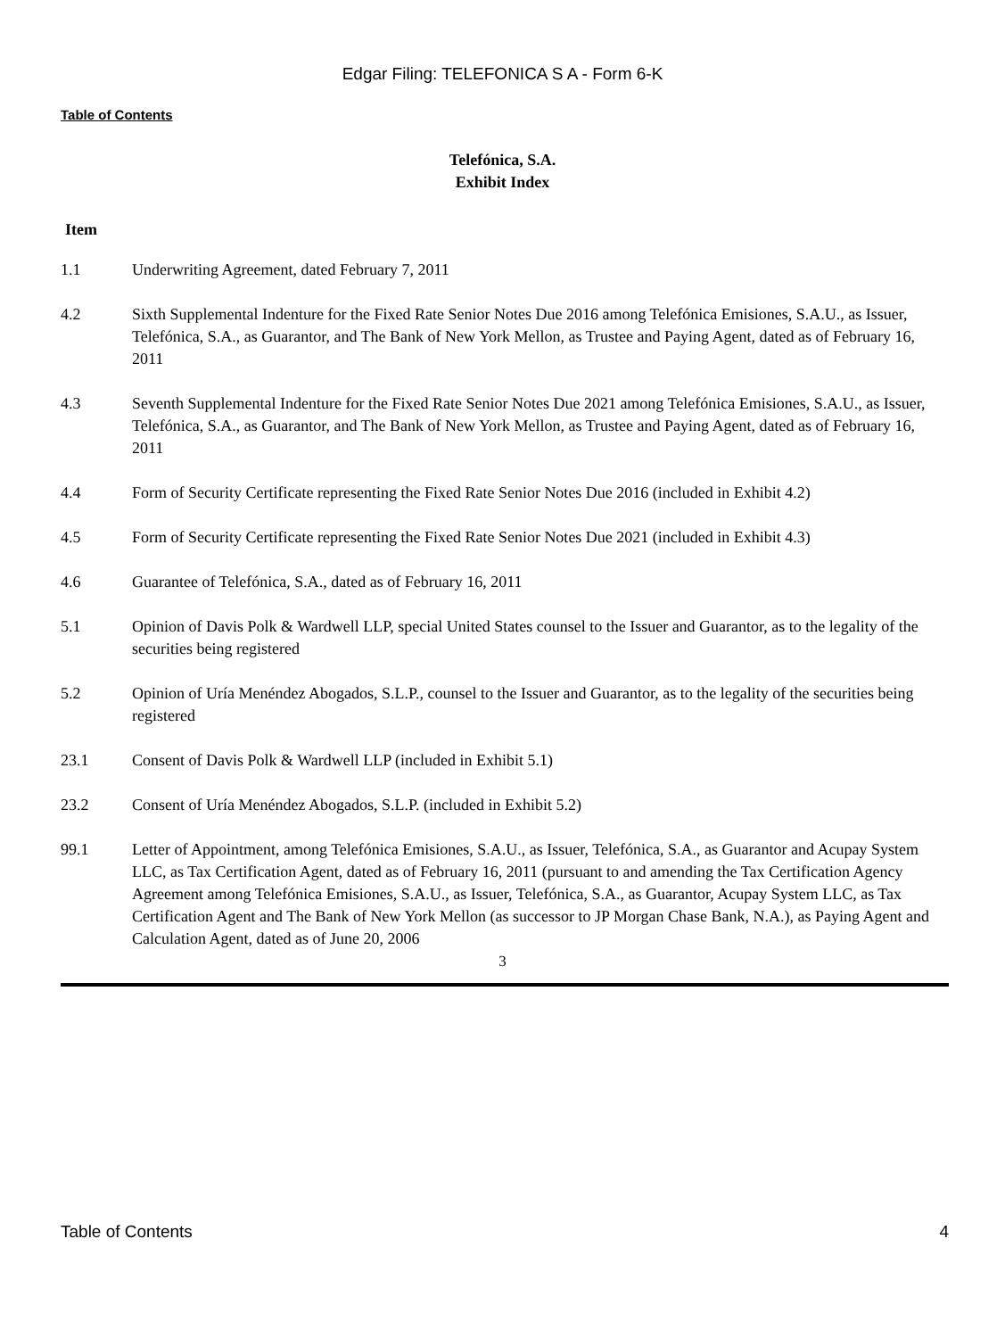Edgar Filing: TELEFONICA S A - Form 6-K
Table of Contents
Telefónica, S.A.
Exhibit Index
Item
| 1.1 | Underwriting Agreement, dated February 7, 2011 |
| 4.2 | Sixth Supplemental Indenture for the Fixed Rate Senior Notes Due 2016 among Telefónica Emisiones, S.A.U., as Issuer, Telefónica, S.A., as Guarantor, and The Bank of New York Mellon, as Trustee and Paying Agent, dated as of February 16, 2011 |
| 4.3 | Seventh Supplemental Indenture for the Fixed Rate Senior Notes Due 2021 among Telefónica Emisiones, S.A.U., as Issuer, Telefónica, S.A., as Guarantor, and The Bank of New York Mellon, as Trustee and Paying Agent, dated as of February 16, 2011 |
| 4.4 | Form of Security Certificate representing the Fixed Rate Senior Notes Due 2016 (included in Exhibit 4.2) |
| 4.5 | Form of Security Certificate representing the Fixed Rate Senior Notes Due 2021 (included in Exhibit 4.3) |
| 4.6 | Guarantee of Telefónica, S.A., dated as of February 16, 2011 |
| 5.1 | Opinion of Davis Polk & Wardwell LLP, special United States counsel to the Issuer and Guarantor, as to the legality of the securities being registered |
| 5.2 | Opinion of Uría Menéndez Abogados, S.L.P., counsel to the Issuer and Guarantor, as to the legality of the securities being registered |
| 23.1 | Consent of Davis Polk & Wardwell LLP (included in Exhibit 5.1) |
| 23.2 | Consent of Uría Menéndez Abogados, S.L.P. (included in Exhibit 5.2) |
| 99.1 | Letter of Appointment, among Telefónica Emisiones, S.A.U., as Issuer, Telefónica, S.A., as Guarantor and Acupay System LLC, as Tax Certification Agent, dated as of February 16, 2011 (pursuant to and amending the Tax Certification Agency Agreement among Telefónica Emisiones, S.A.U., as Issuer, Telefónica, S.A., as Guarantor, Acupay System LLC, as Tax Certification Agent and The Bank of New York Mellon (as successor to JP Morgan Chase Bank, N.A.), as Paying Agent and Calculation Agent, dated as of June 20, 2006 |
3
Table of Contents 4